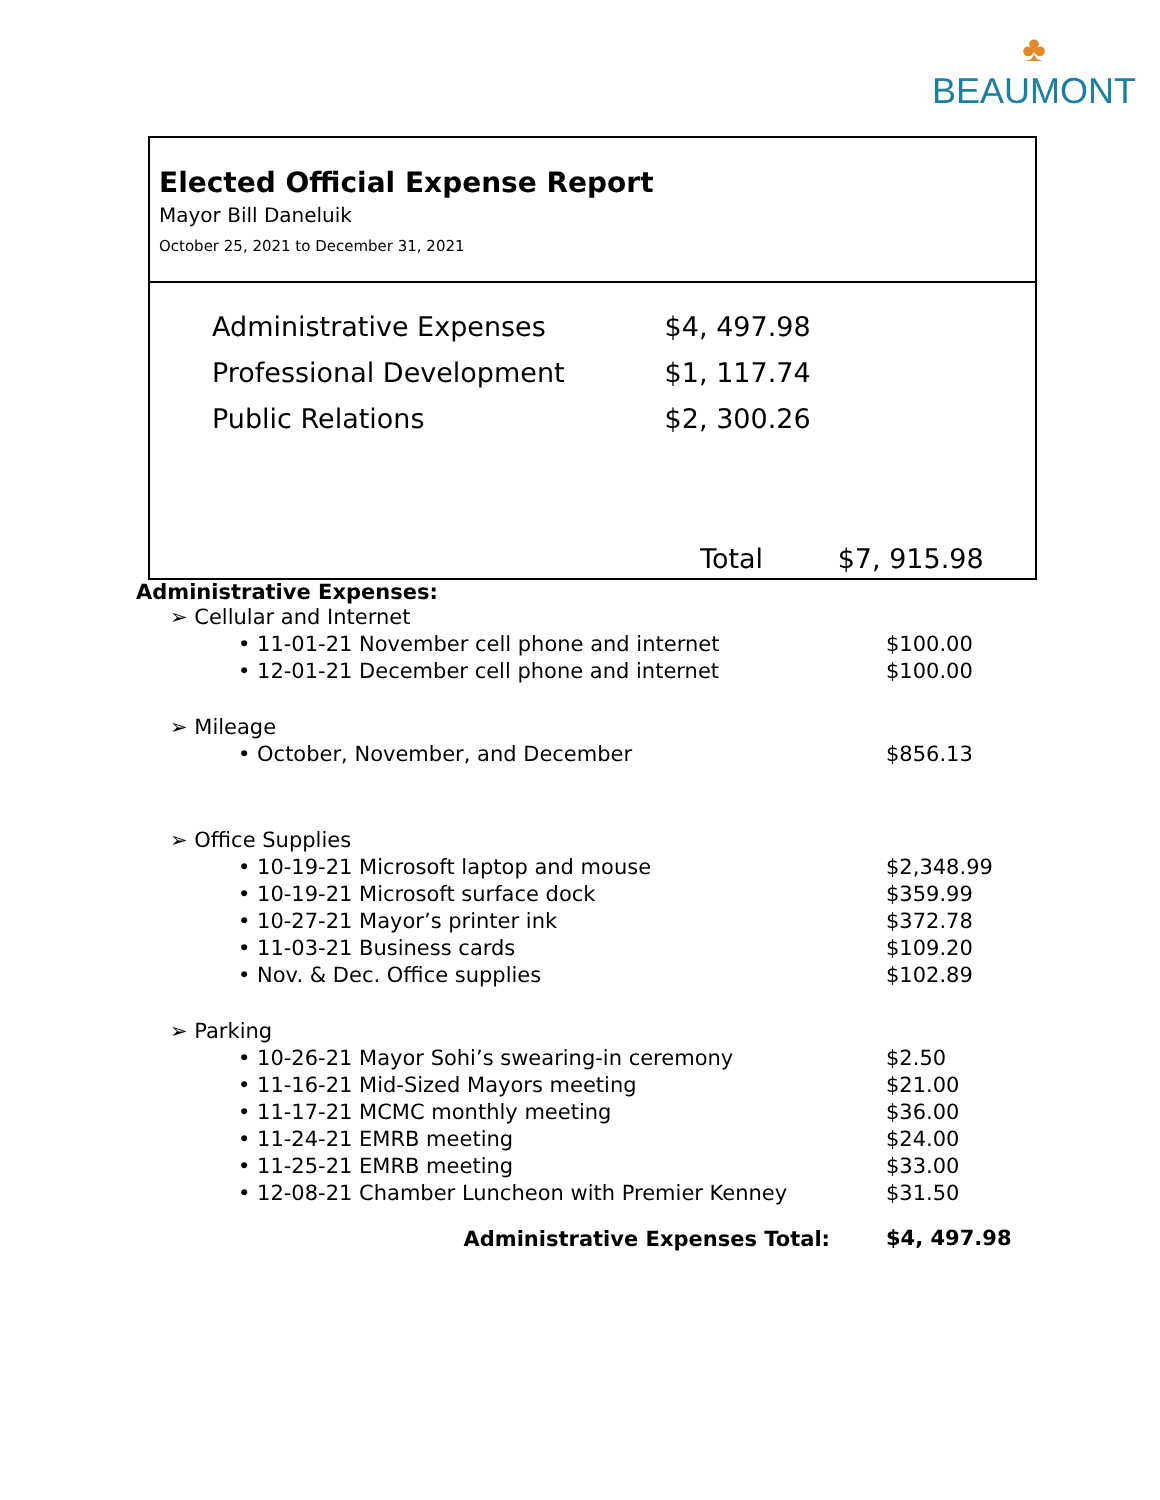♣
BEAUMONT
Elected Official Expense Report
Mayor Bill Daneluik
October 25, 2021 to December 31, 2021
| Administrative Expenses | $4, 497.98 |
| Professional Development | $1, 117.74 |
| Public Relations | $2, 300.26 |
Total $7, 915.98
Administrative Expenses:
| ➢ Cellular and Internet | |
| • 11-01-21 November cell phone and internet | $100.00 |
| • 12-01-21 December cell phone and internet | $100.00 |
| ➢ Mileage | |
| • October, November, and December | $856.13 |
| ➢ Office Supplies | |
| • 10-19-21 Microsoft laptop and mouse | $2,348.99 |
| • 10-19-21 Microsoft surface dock | $359.99 |
| • 10-27-21 Mayor’s printer ink | $372.78 |
| • 11-03-21 Business cards | $109.20 |
| • Nov. & Dec. Office supplies | $102.89 |
| ➢ Parking | |
| • 10-26-21 Mayor Sohi’s swearing-in ceremony | $2.50 |
| • 11-16-21 Mid-Sized Mayors meeting | $21.00 |
| • 11-17-21 MCMC monthly meeting | $36.00 |
| • 11-24-21 EMRB meeting | $24.00 |
| • 11-25-21 EMRB meeting | $33.00 |
| • 12-08-21 Chamber Luncheon with Premier Kenney | $31.50 |
| Administrative Expenses Total: | $4, 497.98 |